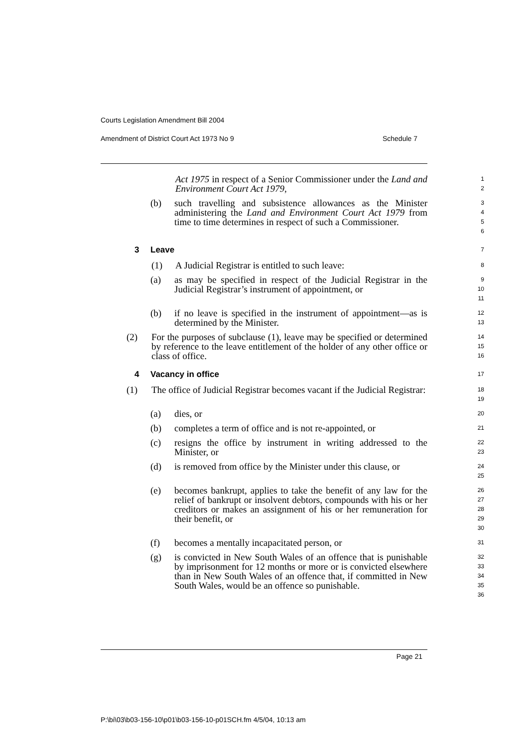Courts Legislation Amendment Bill 2004
Amendment of District Court Act 1973 No 9 Schedule 7
Act 1975 in respect of a Senior Commissioner under the Land and Environment Court Act 1979,
1
2
(b) such travelling and subsistence allowances as the Minister administering the Land and Environment Court Act 1979 from time to time determines in respect of such a Commissioner.
3
4
5
6
3 Leave
7
(1) A Judicial Registrar is entitled to such leave:
8
(a) as may be specified in respect of the Judicial Registrar in the Judicial Registrar’s instrument of appointment, or
9
10
11
(b) if no leave is specified in the instrument of appointment—as is determined by the Minister.
12
13
(2) For the purposes of subclause (1), leave may be specified or determined by reference to the leave entitlement of the holder of any other office or class of office.
14
15
16
4 Vacancy in office
17
(1) The office of Judicial Registrar becomes vacant if the Judicial Registrar:
18
19
(a) dies, or
20
(b) completes a term of office and is not re-appointed, or
21
(c) resigns the office by instrument in writing addressed to the Minister, or
22
23
(d) is removed from office by the Minister under this clause, or
24
25
(e) becomes bankrupt, applies to take the benefit of any law for the relief of bankrupt or insolvent debtors, compounds with his or her creditors or makes an assignment of his or her remuneration for their benefit, or
26
27
28
29
30
(f) becomes a mentally incapacitated person, or
31
(g) is convicted in New South Wales of an offence that is punishable by imprisonment for 12 months or more or is convicted elsewhere than in New South Wales of an offence that, if committed in New South Wales, would be an offence so punishable.
32
33
34
35
36
Page 21
P:\bi\03\b03-156-10\p01\b03-156-10-p01SCH.fm 4/5/04, 10:13 am